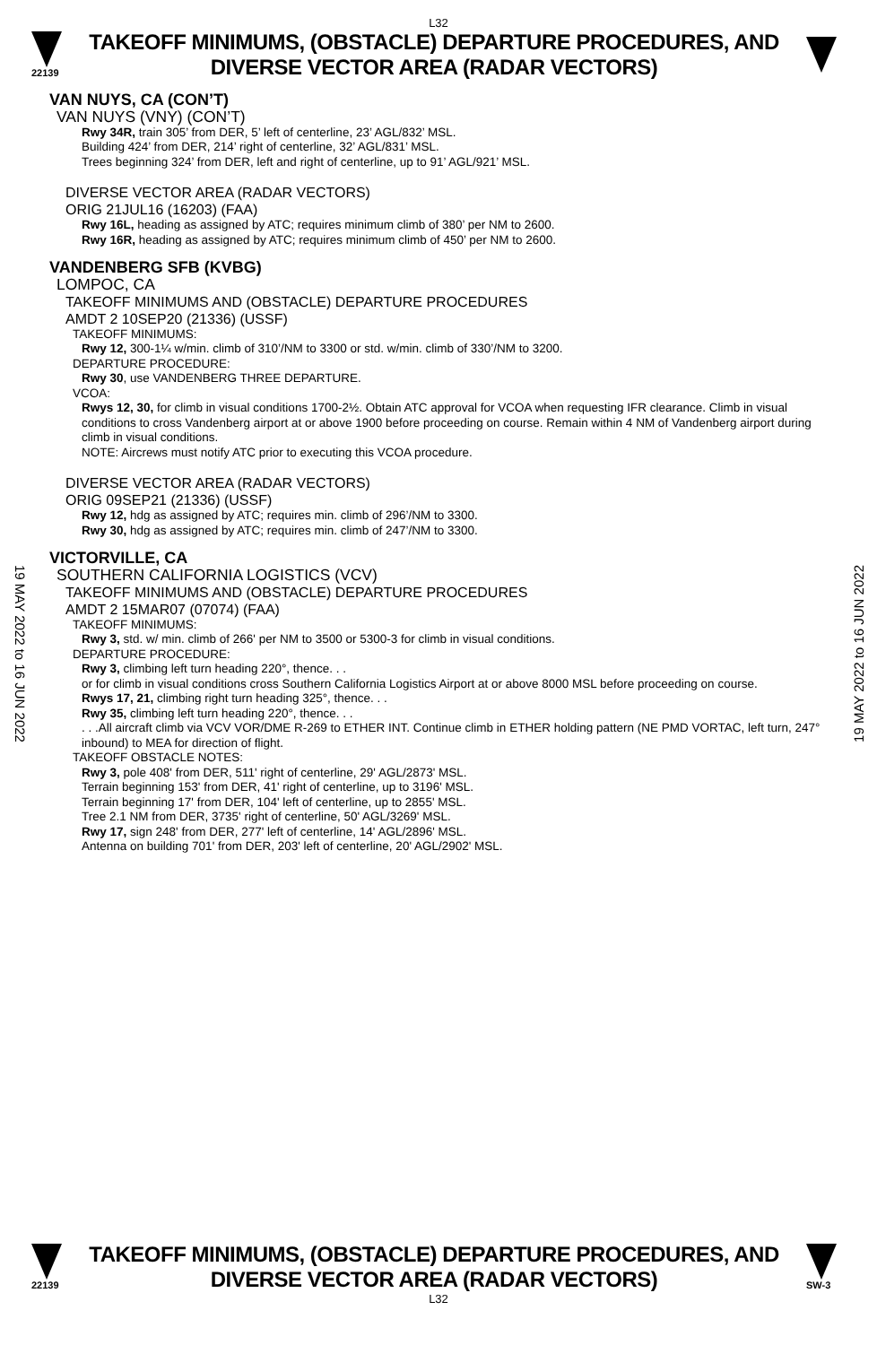L32
22139
TAKEOFF MINIMUMS, (OBSTACLE) DEPARTURE PROCEDURES, AND
DIVERSE VECTOR AREA (RADAR VECTORS)
VAN NUYS, CA (CON’T)
VAN NUYS (VNY) (CON’T)
Rwy 34R, train 305’ from DER, 5’ left of centerline, 23’ AGL/832’ MSL.
Building 424’ from DER, 214’ right of centerline, 32’ AGL/831’ MSL.
Trees beginning 324’ from DER, left and right of centerline, up to 91’ AGL/921’ MSL.
DIVERSE VECTOR AREA (RADAR VECTORS)
ORIG 21JUL16 (16203) (FAA)
Rwy 16L, heading as assigned by ATC; requires minimum climb of 380’ per NM to 2600.
Rwy 16R, heading as assigned by ATC; requires minimum climb of 450’ per NM to 2600.
VANDENBERG SFB (KVBG)
LOMPOC, CA
TAKEOFF MINIMUMS AND (OBSTACLE) DEPARTURE PROCEDURES
AMDT 2 10SEP20 (21336) (USSF)
TAKEOFF MINIMUMS:
Rwy 12, 300-1¼ w/min. climb of 310’/NM to 3300 or std. w/min. climb of 330’/NM to 3200.
DEPARTURE PROCEDURE:
Rwy 30, use VANDENBERG THREE DEPARTURE.
VCOA:
Rwys 12, 30, for climb in visual conditions 1700-2½. Obtain ATC approval for VCOA when requesting IFR clearance. Climb in visual conditions to cross Vandenberg airport at or above 1900 before proceeding on course. Remain within 4 NM of Vandenberg airport during climb in visual conditions.
NOTE: Aircrews must notify ATC prior to executing this VCOA procedure.
DIVERSE VECTOR AREA (RADAR VECTORS)
ORIG 09SEP21 (21336) (USSF)
Rwy 12, hdg as assigned by ATC; requires min. climb of 296’/NM to 3300.
Rwy 30, hdg as assigned by ATC; requires min. climb of 247’/NM to 3300.
VICTORVILLE, CA
SOUTHERN CALIFORNIA LOGISTICS (VCV)
TAKEOFF MINIMUMS AND (OBSTACLE) DEPARTURE PROCEDURES
AMDT 2 15MAR07 (07074) (FAA)
TAKEOFF MINIMUMS:
Rwy 3, std. w/ min. climb of 266' per NM to 3500 or 5300-3 for climb in visual conditions.
DEPARTURE PROCEDURE:
Rwy 3, climbing left turn heading 220°, thence. . .
or for climb in visual conditions cross Southern California Logistics Airport at or above 8000 MSL before proceeding on course.
Rwys 17, 21, climbing right turn heading 325°, thence. . .
Rwy 35, climbing left turn heading 220°, thence. . .
. . .All aircraft climb via VCV VOR/DME R-269 to ETHER INT. Continue climb in ETHER holding pattern (NE PMD VORTAC, left turn, 247° inbound) to MEA for direction of flight.
TAKEOFF OBSTACLE NOTES:
Rwy 3, pole 408' from DER, 511' right of centerline, 29' AGL/2873' MSL.
Terrain beginning 153' from DER, 41' right of centerline, up to 3196' MSL.
Terrain beginning 17' from DER, 104' left of centerline, up to 2855' MSL.
Tree 2.1 NM from DER, 3735' right of centerline, 50' AGL/3269' MSL.
Rwy 17, sign 248' from DER, 277' left of centerline, 14' AGL/2896' MSL.
Antenna on building 701' from DER, 203' left of centerline, 20' AGL/2902' MSL.
19 MAY 2022 to 16 JUN 2022
19 MAY 2022 to 16 JUN 2022
22139
TAKEOFF MINIMUMS, (OBSTACLE) DEPARTURE PROCEDURES, AND
DIVERSE VECTOR AREA (RADAR VECTORS)
SW-3
L32